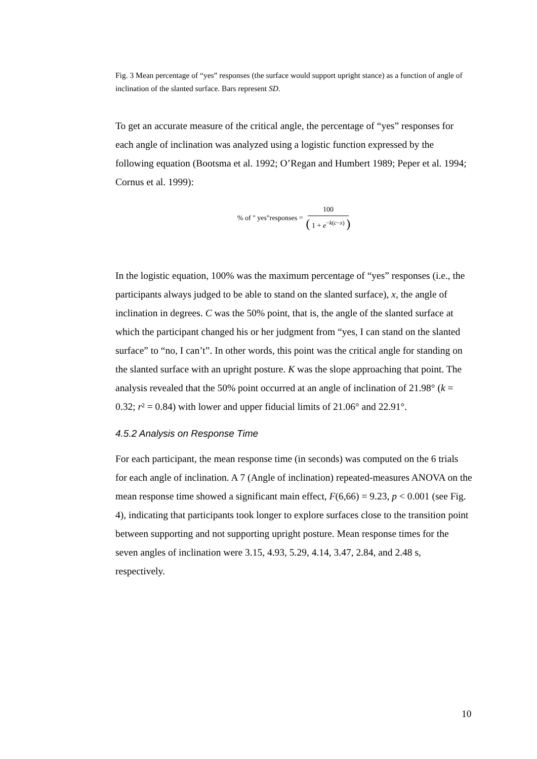Fig. 3 Mean percentage of “yes” responses (the surface would support upright stance) as a function of angle of inclination of the slanted surface. Bars represent SD.
To get an accurate measure of the critical angle, the percentage of “yes” responses for each angle of inclination was analyzed using a logistic function expressed by the following equation (Bootsma et al. 1992; O’Regan and Humbert 1989; Peper et al. 1994; Cornus et al. 1999):
% of " yes"responses = 100 ( 1 + e<sup>−k(c−x)</sup> )
In the logistic equation, 100% was the maximum percentage of “yes” responses (i.e., the participants always judged to be able to stand on the slanted surface), x, the angle of inclination in degrees. C was the 50% point, that is, the angle of the slanted surface at which the participant changed his or her judgment from “yes, I can stand on the slanted surface” to “no, I can’t”. In other words, this point was the critical angle for standing on the slanted surface with an upright posture. K was the slope approaching that point. The analysis revealed that the 50% point occurred at an angle of inclination of 21.98° (k = 0.32; r² = 0.84) with lower and upper fiducial limits of 21.06° and 22.91°.
4.5.2 Analysis on Response Time
For each participant, the mean response time (in seconds) was computed on the 6 trials for each angle of inclination. A 7 (Angle of inclination) repeated-measures ANOVA on the mean response time showed a significant main effect, F(6,66) = 9.23, p < 0.001 (see Fig. 4), indicating that participants took longer to explore surfaces close to the transition point between supporting and not supporting upright posture. Mean response times for the seven angles of inclination were 3.15, 4.93, 5.29, 4.14, 3.47, 2.84, and 2.48 s, respectively.
10